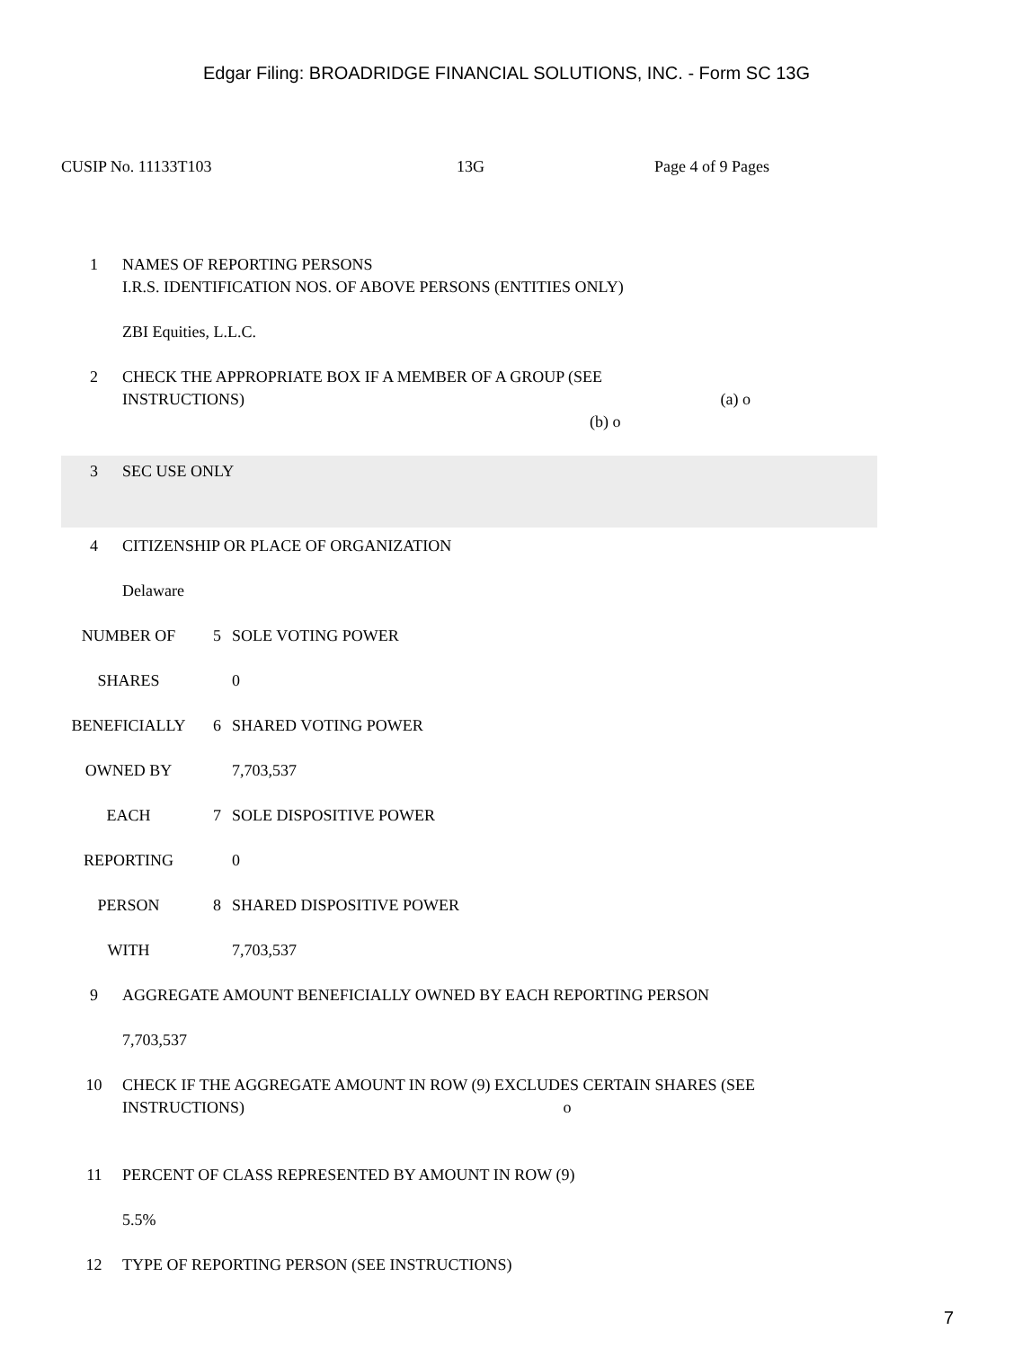Edgar Filing: BROADRIDGE FINANCIAL SOLUTIONS, INC. - Form SC 13G
CUSIP No. 11133T103 13G Page 4 of 9 Pages
| 1 | NAMES OF REPORTING PERSONS I.R.S. IDENTIFICATION NOS. OF ABOVE PERSONS (ENTITIES ONLY) ZBI Equities, L.L.C. |
| 2 | CHECK THE APPROPRIATE BOX IF A MEMBER OF A GROUP (SEE INSTRUCTIONS) (a) o (b) o |
| 3 | SEC USE ONLY |
| 4 | CITIZENSHIP OR PLACE OF ORGANIZATION Delaware |
| NUMBER OF | 5 | SOLE VOTING POWER |
| SHARES | | 0 |
| BENEFICIALLY | 6 | SHARED VOTING POWER |
| OWNED BY | | 7,703,537 |
| EACH | 7 | SOLE DISPOSITIVE POWER |
| REPORTING | | 0 |
| PERSON | 8 | SHARED DISPOSITIVE POWER |
| WITH | | 7,703,537 |
| 9 | AGGREGATE AMOUNT BENEFICIALLY OWNED BY EACH REPORTING PERSON 7,703,537 |
| 10 | CHECK IF THE AGGREGATE AMOUNT IN ROW (9) EXCLUDES CERTAIN SHARES (SEE INSTRUCTIONS) o |
| 11 | PERCENT OF CLASS REPRESENTED BY AMOUNT IN ROW (9) 5.5% |
| 12 | TYPE OF REPORTING PERSON (SEE INSTRUCTIONS) |
7